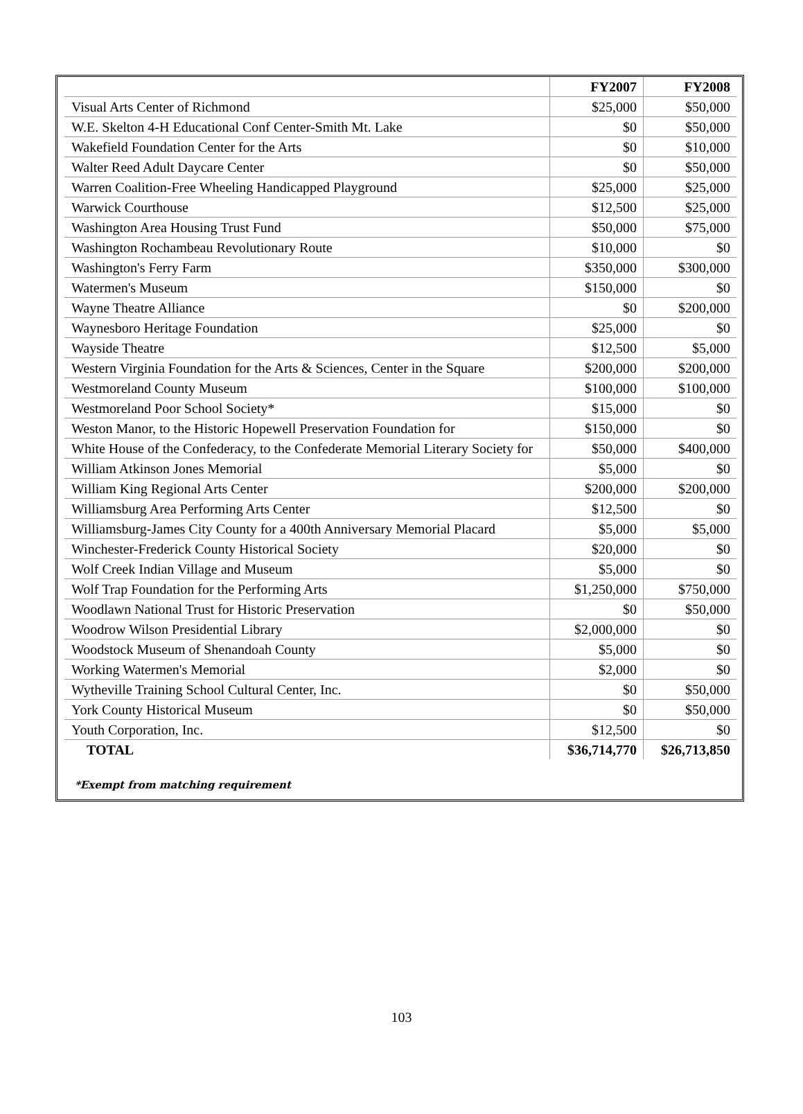| | FY2007 | FY2008 |
| --- | --- | --- |
| Visual Arts Center of Richmond | $25,000 | $50,000 |
| W.E. Skelton 4-H Educational Conf Center-Smith Mt. Lake | $0 | $50,000 |
| Wakefield Foundation Center for the Arts | $0 | $10,000 |
| Walter Reed Adult Daycare Center | $0 | $50,000 |
| Warren Coalition-Free Wheeling Handicapped Playground | $25,000 | $25,000 |
| Warwick Courthouse | $12,500 | $25,000 |
| Washington Area Housing Trust Fund | $50,000 | $75,000 |
| Washington Rochambeau Revolutionary Route | $10,000 | $0 |
| Washington's Ferry Farm | $350,000 | $300,000 |
| Watermen's Museum | $150,000 | $0 |
| Wayne Theatre Alliance | $0 | $200,000 |
| Waynesboro Heritage Foundation | $25,000 | $0 |
| Wayside Theatre | $12,500 | $5,000 |
| Western Virginia Foundation for the Arts & Sciences, Center in the Square | $200,000 | $200,000 |
| Westmoreland County Museum | $100,000 | $100,000 |
| Westmoreland Poor School Society* | $15,000 | $0 |
| Weston Manor, to the Historic Hopewell Preservation Foundation for | $150,000 | $0 |
| White House of the Confederacy, to the Confederate Memorial Literary Society for | $50,000 | $400,000 |
| William Atkinson Jones Memorial | $5,000 | $0 |
| William King Regional Arts Center | $200,000 | $200,000 |
| Williamsburg Area Performing Arts Center | $12,500 | $0 |
| Williamsburg-James City County for a 400th Anniversary Memorial Placard | $5,000 | $5,000 |
| Winchester-Frederick County Historical Society | $20,000 | $0 |
| Wolf Creek Indian Village and Museum | $5,000 | $0 |
| Wolf Trap Foundation for the Performing Arts | $1,250,000 | $750,000 |
| Woodlawn National Trust for Historic Preservation | $0 | $50,000 |
| Woodrow Wilson Presidential Library | $2,000,000 | $0 |
| Woodstock Museum of Shenandoah County | $5,000 | $0 |
| Working Watermen's Memorial | $2,000 | $0 |
| Wytheville Training School Cultural Center, Inc. | $0 | $50,000 |
| York County Historical Museum | $0 | $50,000 |
| Youth Corporation, Inc. | $12,500 | $0 |
| TOTAL | $36,714,770 | $26,713,850 |
*Exempt from matching requirement
103